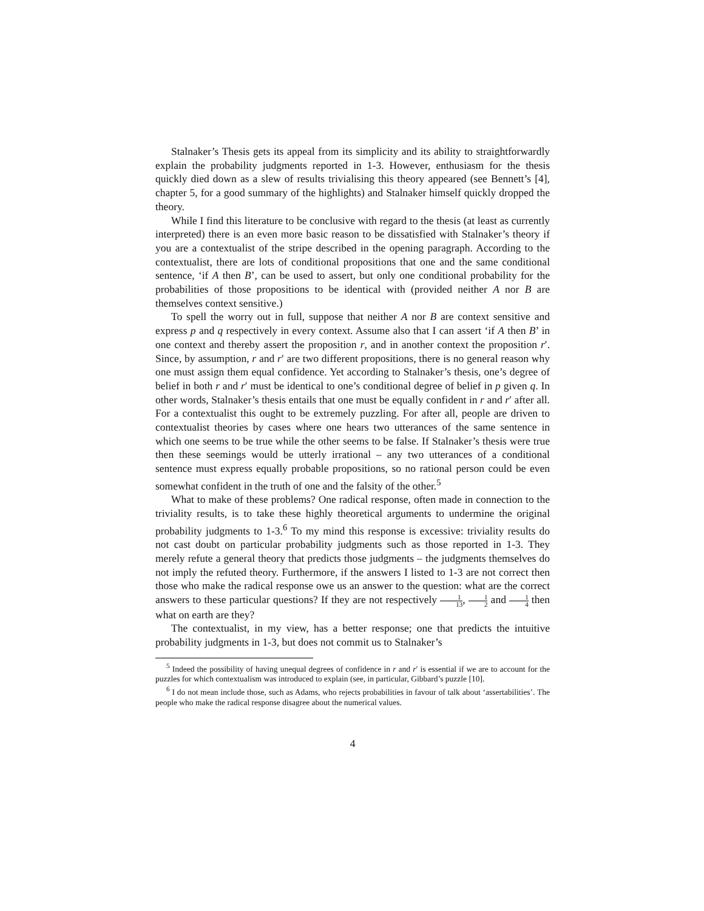Stalnaker’s Thesis gets its appeal from its simplicity and its ability to straightforwardly explain the probability judgments reported in 1-3. However, enthusiasm for the thesis quickly died down as a slew of results trivialising this theory appeared (see Bennett’s [4], chapter 5, for a good summary of the highlights) and Stalnaker himself quickly dropped the theory.
While I find this literature to be conclusive with regard to the thesis (at least as currently interpreted) there is an even more basic reason to be dissatisfied with Stalnaker’s theory if you are a contextualist of the stripe described in the opening paragraph. According to the contextualist, there are lots of conditional propositions that one and the same conditional sentence, ‘if A then B’, can be used to assert, but only one conditional probability for the probabilities of those propositions to be identical with (provided neither A nor B are themselves context sensitive.)
To spell the worry out in full, suppose that neither A nor B are context sensitive and express p and q respectively in every context. Assume also that I can assert ‘if A then B’ in one context and thereby assert the proposition r, and in another context the proposition r′. Since, by assumption, r and r′ are two different propositions, there is no general reason why one must assign them equal confidence. Yet according to Stalnaker’s thesis, one’s degree of belief in both r and r′ must be identical to one’s conditional degree of belief in p given q. In other words, Stalnaker’s thesis entails that one must be equally confident in r and r′ after all. For a contextualist this ought to be extremely puzzling. For after all, people are driven to contextualist theories by cases where one hears two utterances of the same sentence in which one seems to be true while the other seems to be false. If Stalnaker’s thesis were true then these seemings would be utterly irrational – any two utterances of a conditional sentence must express equally probable propositions, so no rational person could be even somewhat confident in the truth of one and the falsity of the other.<sup>5</sup>
What to make of these problems? One radical response, often made in connection to the triviality results, is to take these highly theoretical arguments to undermine the original probability judgments to 1-3.<sup>6</sup> To my mind this response is excessive: triviality results do not cast doubt on particular probability judgments such as those reported in 1-3. They merely refute a general theory that predicts those judgments – the judgments themselves do not imply the refuted theory. Furthermore, if the answers I listed to 1-3 are not correct then those who make the radical response owe us an answer to the question: what are the correct answers to these particular questions? If they are not respectively 1 13, 1 2 and 1 4 then what on earth are they?
The contextualist, in my view, has a better response; one that predicts the intuitive probability judgments in 1-3, but does not commit us to Stalnaker’s
<sup>5</sup> Indeed the possibility of having unequal degrees of confidence in r and r′ is essential if we are to account for the puzzles for which contextualism was introduced to explain (see, in particular, Gibbard’s puzzle [10].
<sup>6</sup> I do not mean include those, such as Adams, who rejects probabilities in favour of talk about ‘assertabilities’. The people who make the radical response disagree about the numerical values.
4